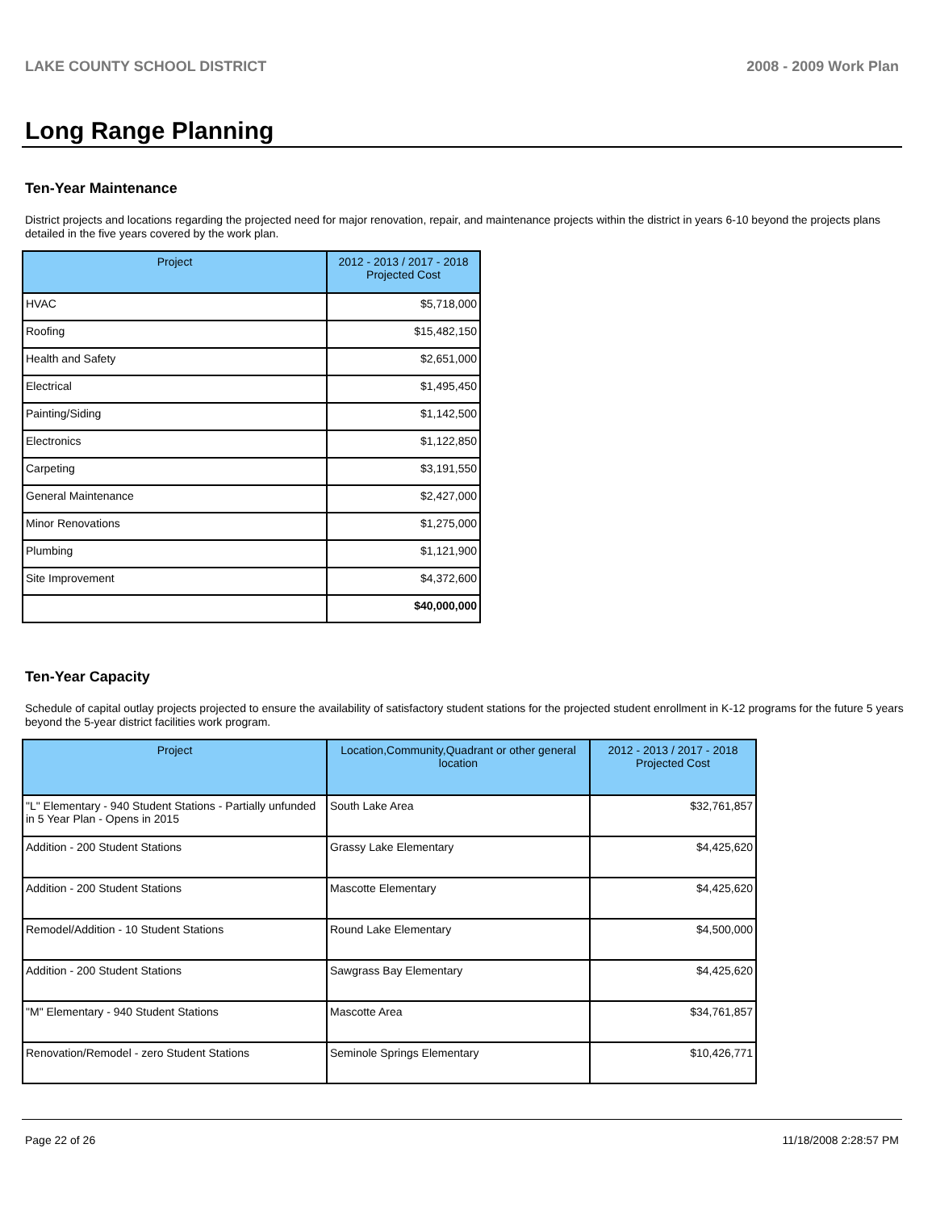LAKE COUNTY SCHOOL DISTRICT 2008 - 2009 Work Plan
Long Range Planning
Ten-Year Maintenance
District projects and locations regarding the projected need for major renovation, repair, and maintenance projects within the district in years 6-10 beyond the projects plans detailed in the five years covered by the work plan.
| Project | 2012 - 2013 / 2017 - 2018 Projected Cost |
| --- | --- |
| HVAC | $5,718,000 |
| Roofing | $15,482,150 |
| Health and Safety | $2,651,000 |
| Electrical | $1,495,450 |
| Painting/Siding | $1,142,500 |
| Electronics | $1,122,850 |
| Carpeting | $3,191,550 |
| General Maintenance | $2,427,000 |
| Minor Renovations | $1,275,000 |
| Plumbing | $1,121,900 |
| Site Improvement | $4,372,600 |
| | $40,000,000 |
Ten-Year Capacity
Schedule of capital outlay projects projected to ensure the availability of satisfactory student stations for the projected student enrollment in K-12 programs for the future 5 years beyond the 5-year district facilities work program.
| Project | Location,Community,Quadrant or other general location | 2012 - 2013 / 2017 - 2018 Projected Cost |
| --- | --- | --- |
| "L" Elementary - 940 Student Stations - Partially unfunded in 5 Year Plan - Opens in 2015 | South Lake Area | $32,761,857 |
| Addition - 200 Student Stations | Grassy Lake Elementary | $4,425,620 |
| Addition - 200 Student Stations | Mascotte Elementary | $4,425,620 |
| Remodel/Addition - 10 Student Stations | Round Lake Elementary | $4,500,000 |
| Addition - 200 Student Stations | Sawgrass Bay Elementary | $4,425,620 |
| "M" Elementary - 940 Student Stations | Mascotte Area | $34,761,857 |
| Renovation/Remodel - zero Student Stations | Seminole Springs Elementary | $10,426,771 |
Page 22 of 26 11/18/2008 2:28:57 PM